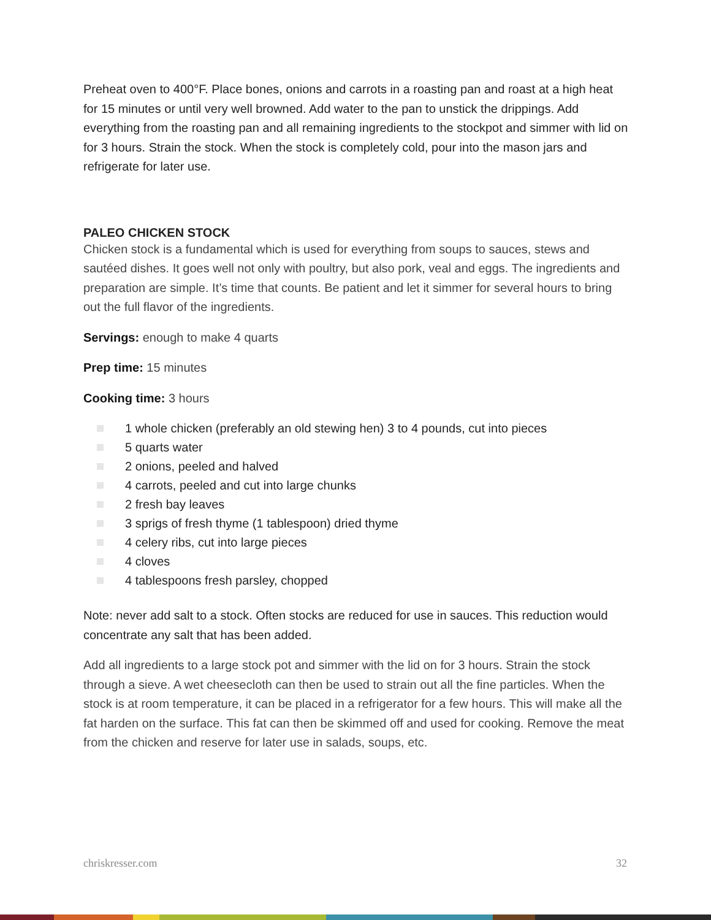Preheat oven to 400°F. Place bones, onions and carrots in a roasting pan and roast at a high heat for 15 minutes or until very well browned. Add water to the pan to unstick the drippings. Add everything from the roasting pan and all remaining ingredients to the stockpot and simmer with lid on for 3 hours. Strain the stock. When the stock is completely cold, pour into the mason jars and refrigerate for later use.
PALEO CHICKEN STOCK
Chicken stock is a fundamental which is used for everything from soups to sauces, stews and sautéed dishes. It goes well not only with poultry, but also pork, veal and eggs. The ingredients and preparation are simple. It’s time that counts. Be patient and let it simmer for several hours to bring out the full flavor of the ingredients.
Servings: enough to make 4 quarts
Prep time: 15 minutes
Cooking time: 3 hours
1 whole chicken (preferably an old stewing hen) 3 to 4 pounds, cut into pieces
5 quarts water
2 onions, peeled and halved
4 carrots, peeled and cut into large chunks
2 fresh bay leaves
3 sprigs of fresh thyme (1 tablespoon) dried thyme
4 celery ribs, cut into large pieces
4 cloves
4 tablespoons fresh parsley, chopped
Note: never add salt to a stock. Often stocks are reduced for use in sauces. This reduction would concentrate any salt that has been added.
Add all ingredients to a large stock pot and simmer with the lid on for 3 hours. Strain the stock through a sieve. A wet cheesecloth can then be used to strain out all the fine particles. When the stock is at room temperature, it can be placed in a refrigerator for a few hours. This will make all the fat harden on the surface. This fat can then be skimmed off and used for cooking. Remove the meat from the chicken and reserve for later use in salads, soups, etc.
chriskresser.com 32